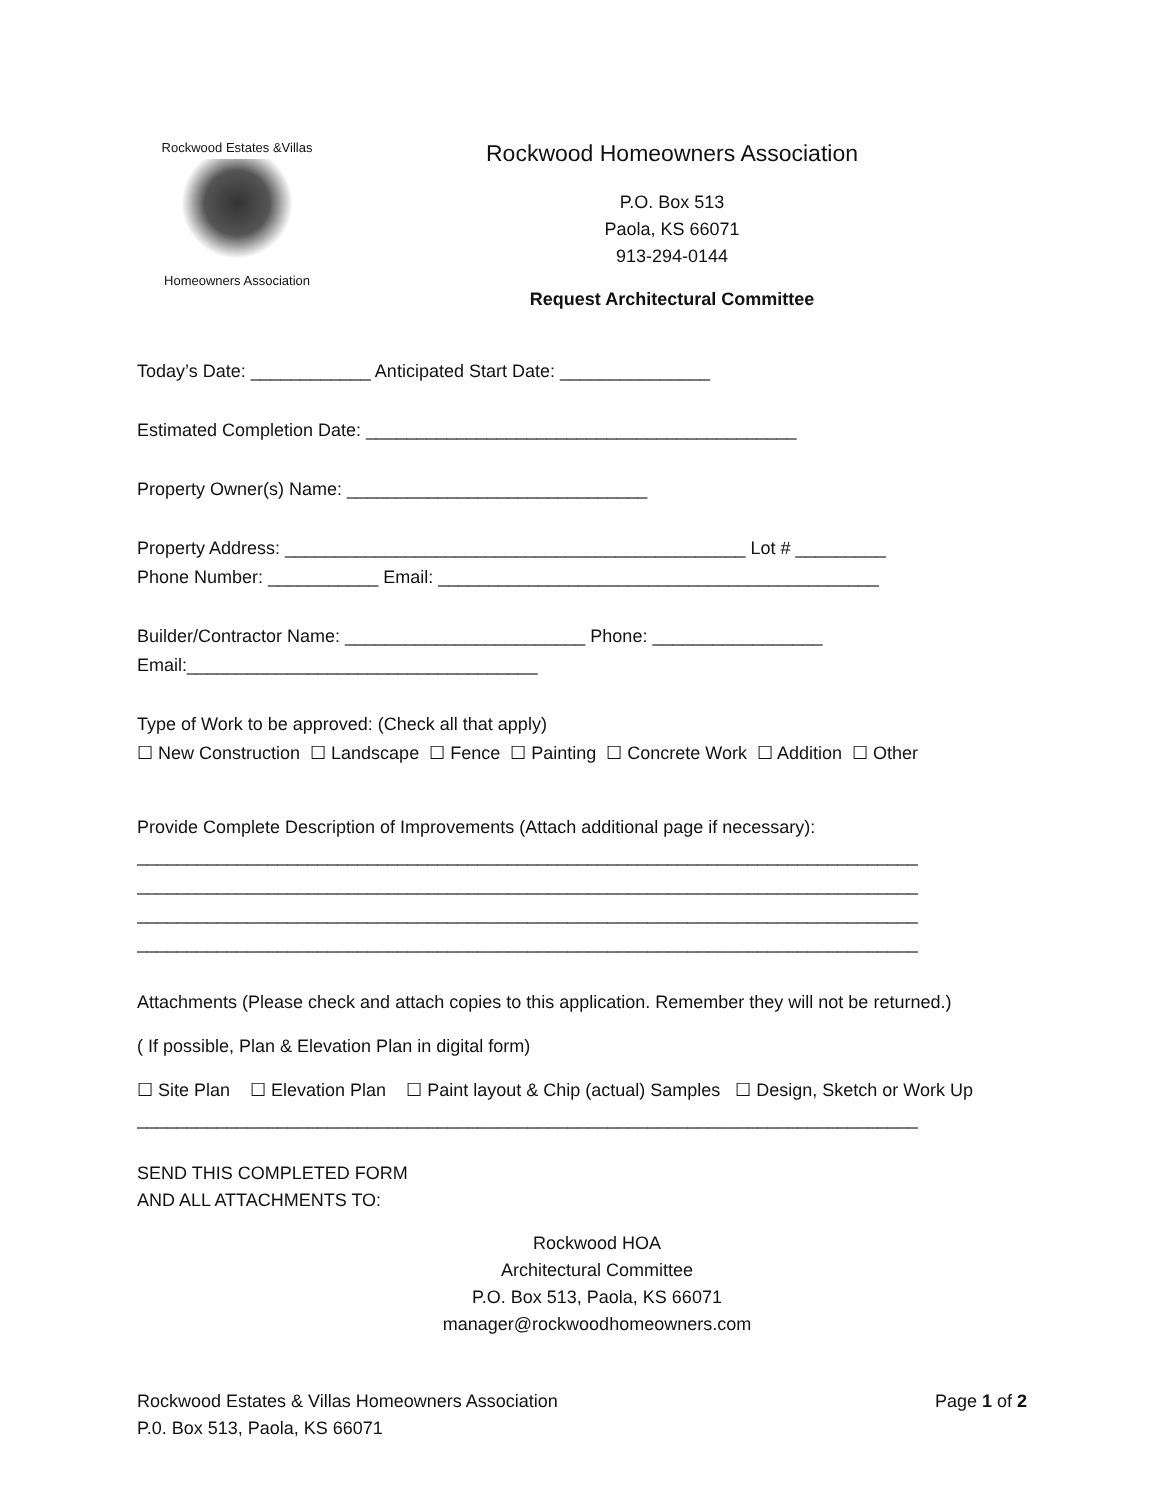Rockwood Estates &Villas
Homeowners Association
Rockwood Homeowners Association
P.O. Box 513
Paola, KS 66071
913-294-0144
Request Architectural Committee
Today’s Date: ____________ Anticipated Start Date: _______________
Estimated Completion Date: ___________________________________________
Property Owner(s) Name: ______________________________
Property Address: ______________________________________________ Lot # _________
Phone Number: ___________ Email: ____________________________________________
Builder/Contractor Name: ________________________ Phone: _________________
Email:___________________________________
Type of Work to be approved: (Check all that apply)
☐ New Construction ☐ Landscape ☐ Fence ☐ Painting ☐ Concrete Work ☐ Addition ☐ Other
Provide Complete Description of Improvements (Attach additional page if necessary):
______________________________________________________________________________
______________________________________________________________________________
______________________________________________________________________________
______________________________________________________________________________
Attachments (Please check and attach copies to this application. Remember they will not be returned.)
( If possible, Plan & Elevation Plan in digital form)
☐ Site Plan ☐ Elevation Plan ☐ Paint layout & Chip (actual) Samples ☐ Design, Sketch or Work Up
______________________________________________________________________________
SEND THIS COMPLETED FORM
AND ALL ATTACHMENTS TO:
Rockwood HOA
Architectural Committee
P.O. Box 513, Paola, KS 66071
manager@rockwoodhomeowners.com
Rockwood Estates & Villas Homeowners Association
P.0. Box 513, Paola, KS 66071
Page 1 of 2